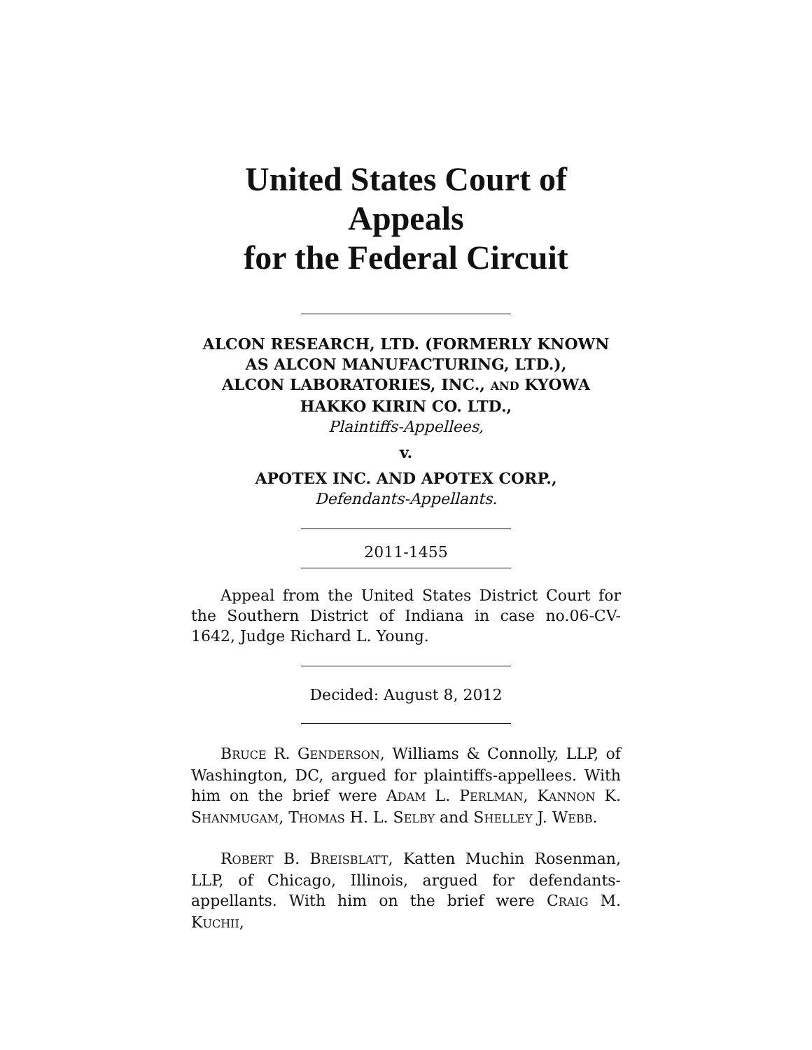United States Court of Appeals
for the Federal Circuit
ALCON RESEARCH, LTD. (FORMERLY KNOWN AS ALCON MANUFACTURING, LTD.),
ALCON LABORATORIES, INC., AND KYOWA
HAKKO KIRIN CO. LTD.,
Plaintiffs-Appellees,
v.
APOTEX INC. AND APOTEX CORP.,
Defendants-Appellants.
2011-1455
Appeal from the United States District Court for the Southern District of Indiana in case no.06-CV-1642, Judge Richard L. Young.
Decided: August 8, 2012
BRUCE R. GENDERSON, Williams & Connolly, LLP, of Washington, DC, argued for plaintiffs-appellees. With him on the brief were ADAM L. PERLMAN, KANNON K. SHANMUGAM, THOMAS H. L. SELBY and SHELLEY J. WEBB.
ROBERT B. BREISBLATT, Katten Muchin Rosenman, LLP, of Chicago, Illinois, argued for defendants-appellants. With him on the brief were CRAIG M. KUCHII,